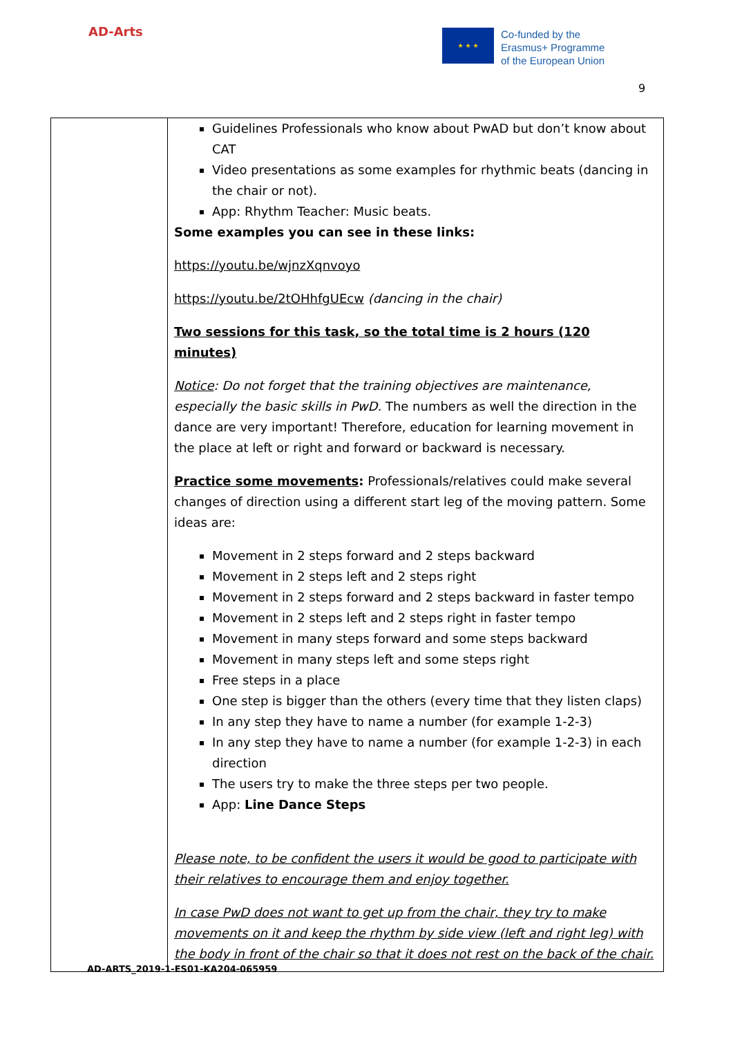AD-Arts
★ ★ ★
Co-funded by the
Erasmus+ Programme
of the European Union
9
| | Guidelines Professionals who know about PwAD but don’t know about CAT Video presentations as some examples for rhythmic beats (dancing in the chair or not). App: Rhythm Teacher: Music beats. Some examples you can see in these links: https://youtu.be/wjnzXqnvoyo https://youtu.be/2tOHhfgUEcw (dancing in the chair) Two sessions for this task, so the total time is 2 hours (120 minutes) Notice : Do not forget that the training objectives are maintenance, especially the basic skills in PwD. The numbers as well the direction in the dance are very important! Therefore, education for learning movement in the place at left or right and forward or backward is necessary. Practice some movements : Professionals/relatives could make several changes of direction using a different start leg of the moving pattern. Some ideas are: Movement in 2 steps forward and 2 steps backward Movement in 2 steps left and 2 steps right Movement in 2 steps forward and 2 steps backward in faster tempo Movement in 2 steps left and 2 steps right in faster tempo Movement in many steps forward and some steps backward Movement in many steps left and some steps right Free steps in a place One step is bigger than the others (every time that they listen claps) In any step they have to name a number (for example 1-2-3) In any step they have to name a number (for example 1-2-3) in each direction The users try to make the three steps per two people. App: Line Dance Steps Please note, to be confident the users it would be good to participate with their relatives to encourage them and enjoy together. In case PwD does not want to get up from the chair, they try to make movements on it and keep the rhythm by side view (left and right leg) with the body in front of the chair so that it does not rest on the back of the chair. |
AD-ARTS_2019-1-ES01-KA204-065959